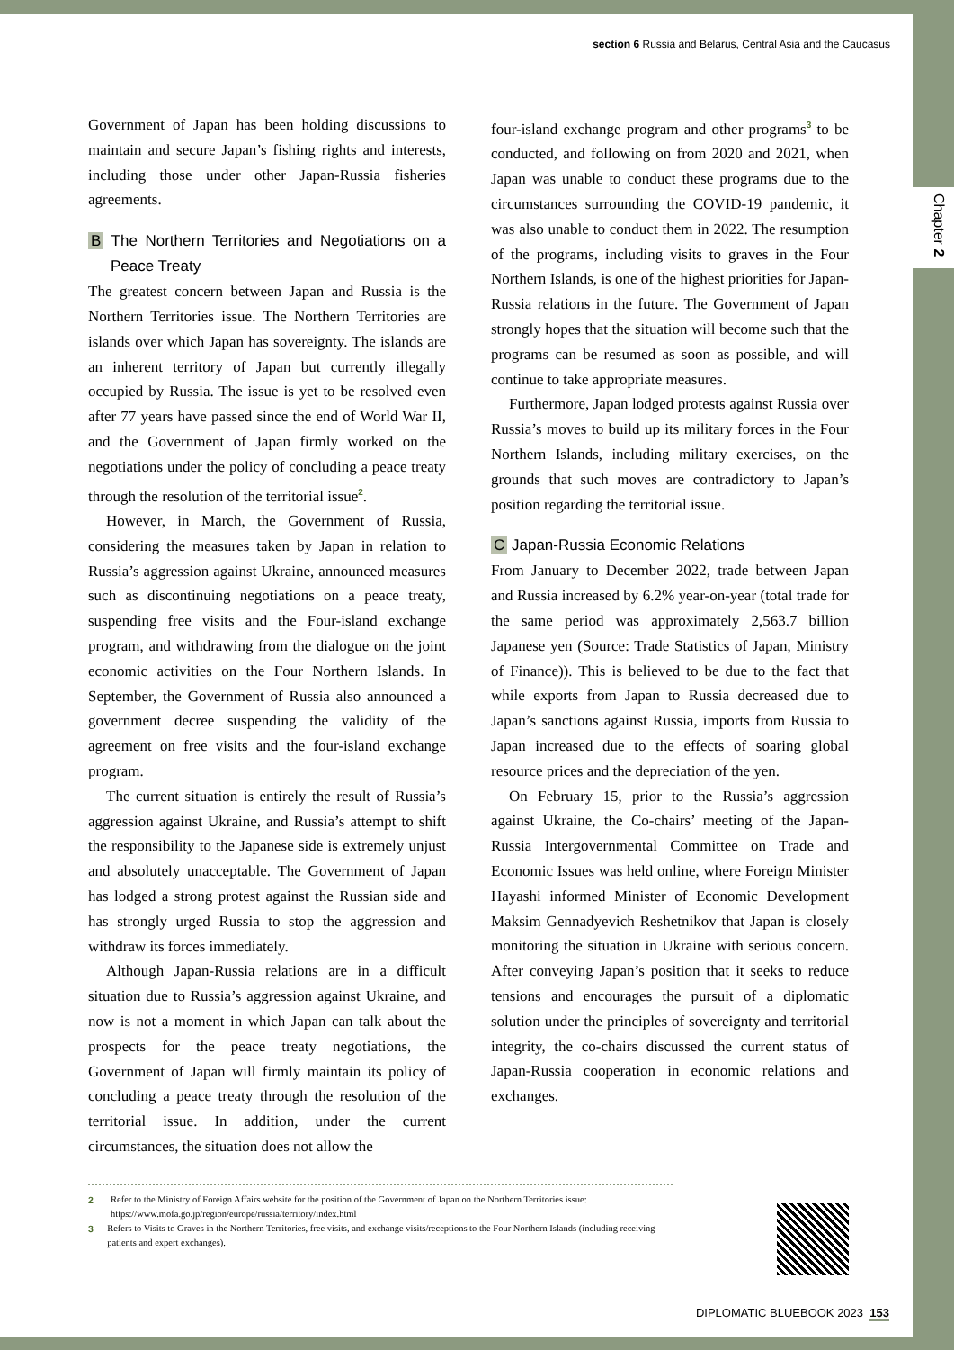Chapter 2
section 6 Russia and Belarus, Central Asia and the Caucasus
Government of Japan has been holding discussions to maintain and secure Japan’s fishing rights and interests, including those under other Japan-Russia fisheries agreements.
B The Northern Territories and Negotiations on a Peace Treaty
The greatest concern between Japan and Russia is the Northern Territories issue. The Northern Territories are islands over which Japan has sovereignty. The islands are an inherent territory of Japan but currently illegally occupied by Russia. The issue is yet to be resolved even after 77 years have passed since the end of World War II, and the Government of Japan firmly worked on the negotiations under the policy of concluding a peace treaty through the resolution of the territorial issue<sup>2</sup>.
However, in March, the Government of Russia, considering the measures taken by Japan in relation to Russia’s aggression against Ukraine, announced measures such as discontinuing negotiations on a peace treaty, suspending free visits and the Four-island exchange program, and withdrawing from the dialogue on the joint economic activities on the Four Northern Islands. In September, the Government of Russia also announced a government decree suspending the validity of the agreement on free visits and the four-island exchange program.
The current situation is entirely the result of Russia’s aggression against Ukraine, and Russia’s attempt to shift the responsibility to the Japanese side is extremely unjust and absolutely unacceptable. The Government of Japan has lodged a strong protest against the Russian side and has strongly urged Russia to stop the aggression and withdraw its forces immediately.
Although Japan-Russia relations are in a difficult situation due to Russia’s aggression against Ukraine, and now is not a moment in which Japan can talk about the prospects for the peace treaty negotiations, the Government of Japan will firmly maintain its policy of concluding a peace treaty through the resolution of the territorial issue. In addition, under the current circumstances, the situation does not allow the
four-island exchange program and other programs<sup>3</sup> to be conducted, and following on from 2020 and 2021, when Japan was unable to conduct these programs due to the circumstances surrounding the COVID-19 pandemic, it was also unable to conduct them in 2022. The resumption of the programs, including visits to graves in the Four Northern Islands, is one of the highest priorities for Japan-Russia relations in the future. The Government of Japan strongly hopes that the situation will become such that the programs can be resumed as soon as possible, and will continue to take appropriate measures.
Furthermore, Japan lodged protests against Russia over Russia’s moves to build up its military forces in the Four Northern Islands, including military exercises, on the grounds that such moves are contradictory to Japan’s position regarding the territorial issue.
C Japan-Russia Economic Relations
From January to December 2022, trade between Japan and Russia increased by 6.2% year-on-year (total trade for the same period was approximately 2,563.7 billion Japanese yen (Source: Trade Statistics of Japan, Ministry of Finance)). This is believed to be due to the fact that while exports from Japan to Russia decreased due to Japan’s sanctions against Russia, imports from Russia to Japan increased due to the effects of soaring global resource prices and the depreciation of the yen.
On February 15, prior to the Russia’s aggression against Ukraine, the Co-chairs’ meeting of the Japan-Russia Intergovernmental Committee on Trade and Economic Issues was held online, where Foreign Minister Hayashi informed Minister of Economic Development Maksim Gennadyevich Reshetnikov that Japan is closely monitoring the situation in Ukraine with serious concern. After conveying Japan’s position that it seeks to reduce tensions and encourages the pursuit of a diplomatic solution under the principles of sovereignty and territorial integrity, the co-chairs discussed the current status of Japan-Russia cooperation in economic relations and exchanges.
2 Refer to the Ministry of Foreign Affairs website for the position of the Government of Japan on the Northern Territories issue:
https://www.mofa.go.jp/region/europe/russia/territory/index.html
3 Refers to Visits to Graves in the Northern Territories, free visits, and exchange visits/receptions to the Four Northern Islands (including receiving patients and expert exchanges).
DIPLOMATIC BLUEBOOK 2023 153